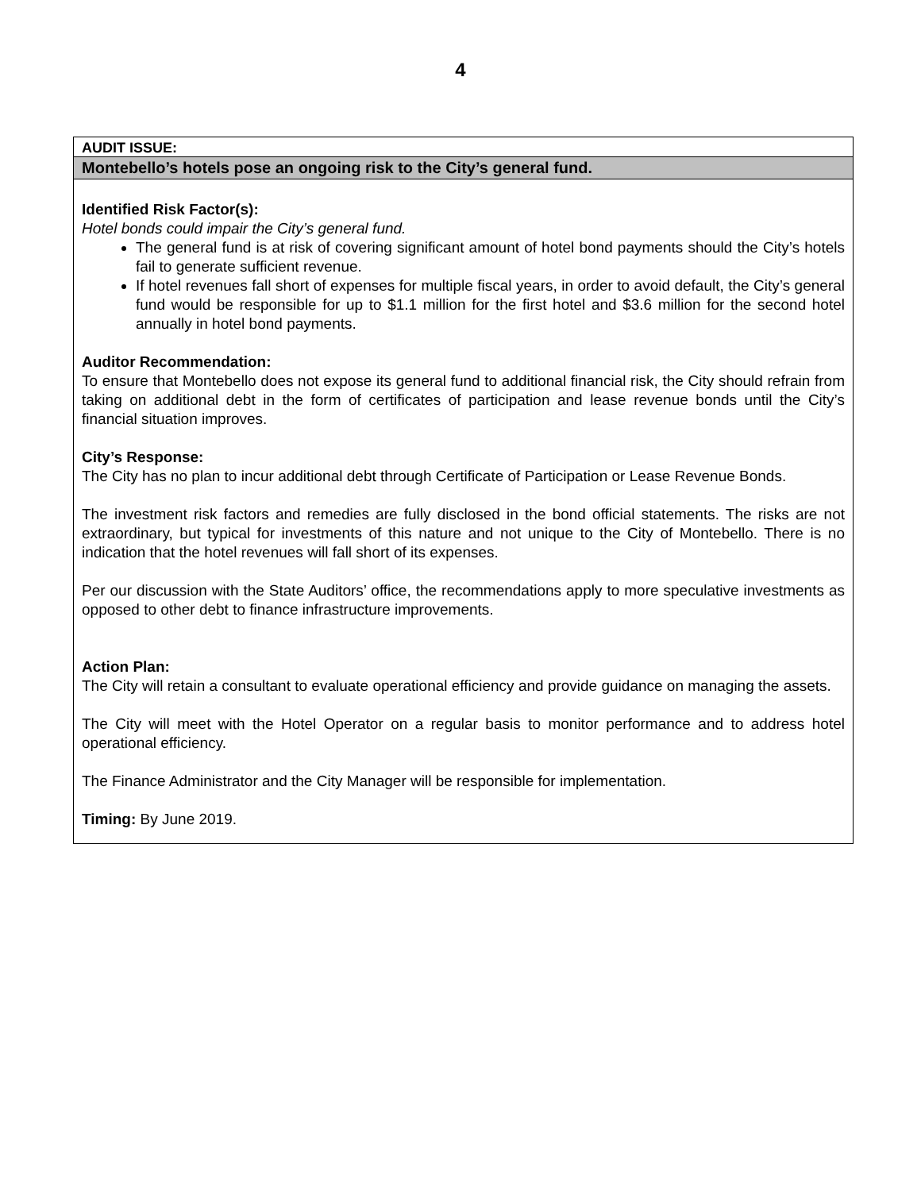4
| AUDIT ISSUE: |
| Montebello’s hotels pose an ongoing risk to the City’s general fund. |
| Identified Risk Factor(s): Hotel bonds could impair the City’s general fund. The general fund is at risk of covering significant amount of hotel bond payments should the City’s hotels fail to generate sufficient revenue. If hotel revenues fall short of expenses for multiple fiscal years, in order to avoid default, the City’s general fund would be responsible for up to $1.1 million for the first hotel and $3.6 million for the second hotel annually in hotel bond payments. Auditor Recommendation: To ensure that Montebello does not expose its general fund to additional financial risk, the City should refrain from taking on additional debt in the form of certificates of participation and lease revenue bonds until the City’s financial situation improves. City’s Response: The City has no plan to incur additional debt through Certificate of Participation or Lease Revenue Bonds. The investment risk factors and remedies are fully disclosed in the bond official statements. The risks are not extraordinary, but typical for investments of this nature and not unique to the City of Montebello. There is no indication that the hotel revenues will fall short of its expenses. Per our discussion with the State Auditors’ office, the recommendations apply to more speculative investments as opposed to other debt to finance infrastructure improvements. Action Plan: The City will retain a consultant to evaluate operational efficiency and provide guidance on managing the assets. The City will meet with the Hotel Operator on a regular basis to monitor performance and to address hotel operational efficiency. The Finance Administrator and the City Manager will be responsible for implementation. Timing: By June 2019. |